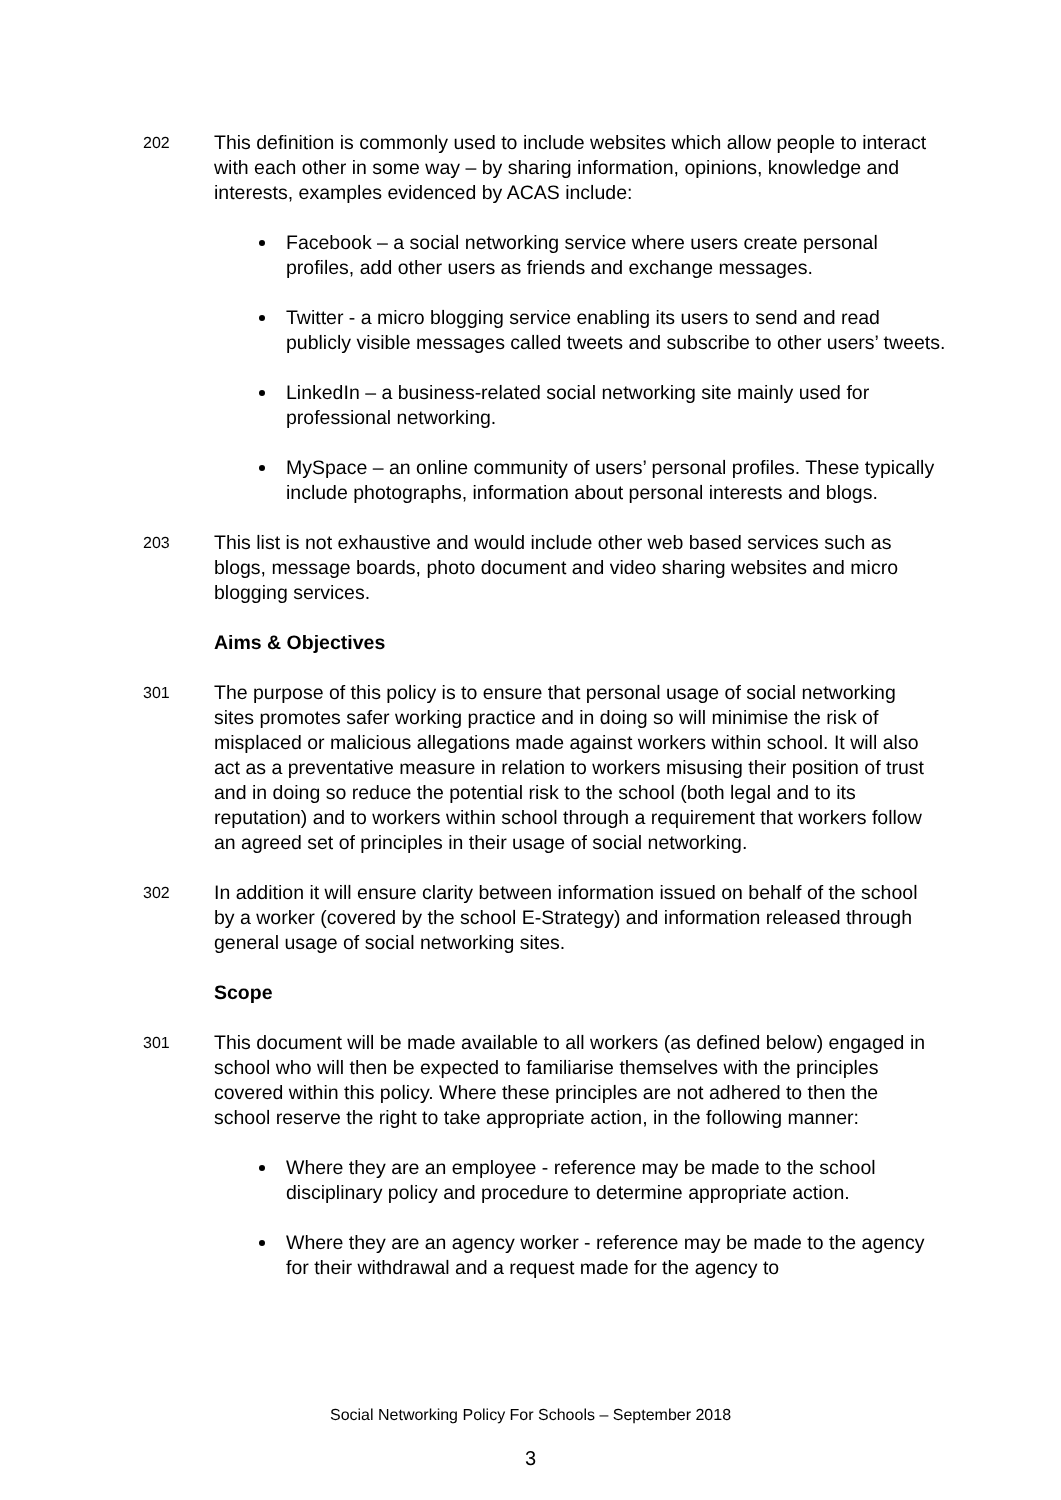202
This definition is commonly used to include websites which allow people to interact with each other in some way – by sharing information, opinions, knowledge and interests, examples evidenced by ACAS include:
Facebook – a social networking service where users create personal profiles, add other users as friends and exchange messages.
Twitter - a micro blogging service enabling its users to send and read publicly visible messages called tweets and subscribe to other users’ tweets.
LinkedIn – a business-related social networking site mainly used for professional networking.
MySpace – an online community of users’ personal profiles. These typically include photographs, information about personal interests and blogs.
203
This list is not exhaustive and would include other web based services such as blogs, message boards, photo document and video sharing websites and micro blogging services.
Aims & Objectives
301
The purpose of this policy is to ensure that personal usage of social networking sites promotes safer working practice and in doing so will minimise the risk of misplaced or malicious allegations made against workers within school. It will also act as a preventative measure in relation to workers misusing their position of trust and in doing so reduce the potential risk to the school (both legal and to its reputation) and to workers within school through a requirement that workers follow an agreed set of principles in their usage of social networking.
302
In addition it will ensure clarity between information issued on behalf of the school by a worker (covered by the school E-Strategy) and information released through general usage of social networking sites.
Scope
301
This document will be made available to all workers (as defined below) engaged in school who will then be expected to familiarise themselves with the principles covered within this policy. Where these principles are not adhered to then the school reserve the right to take appropriate action, in the following manner:
Where they are an employee - reference may be made to the school disciplinary policy and procedure to determine appropriate action.
Where they are an agency worker - reference may be made to the agency for their withdrawal and a request made for the agency to
Social Networking Policy For Schools – September 2018
3